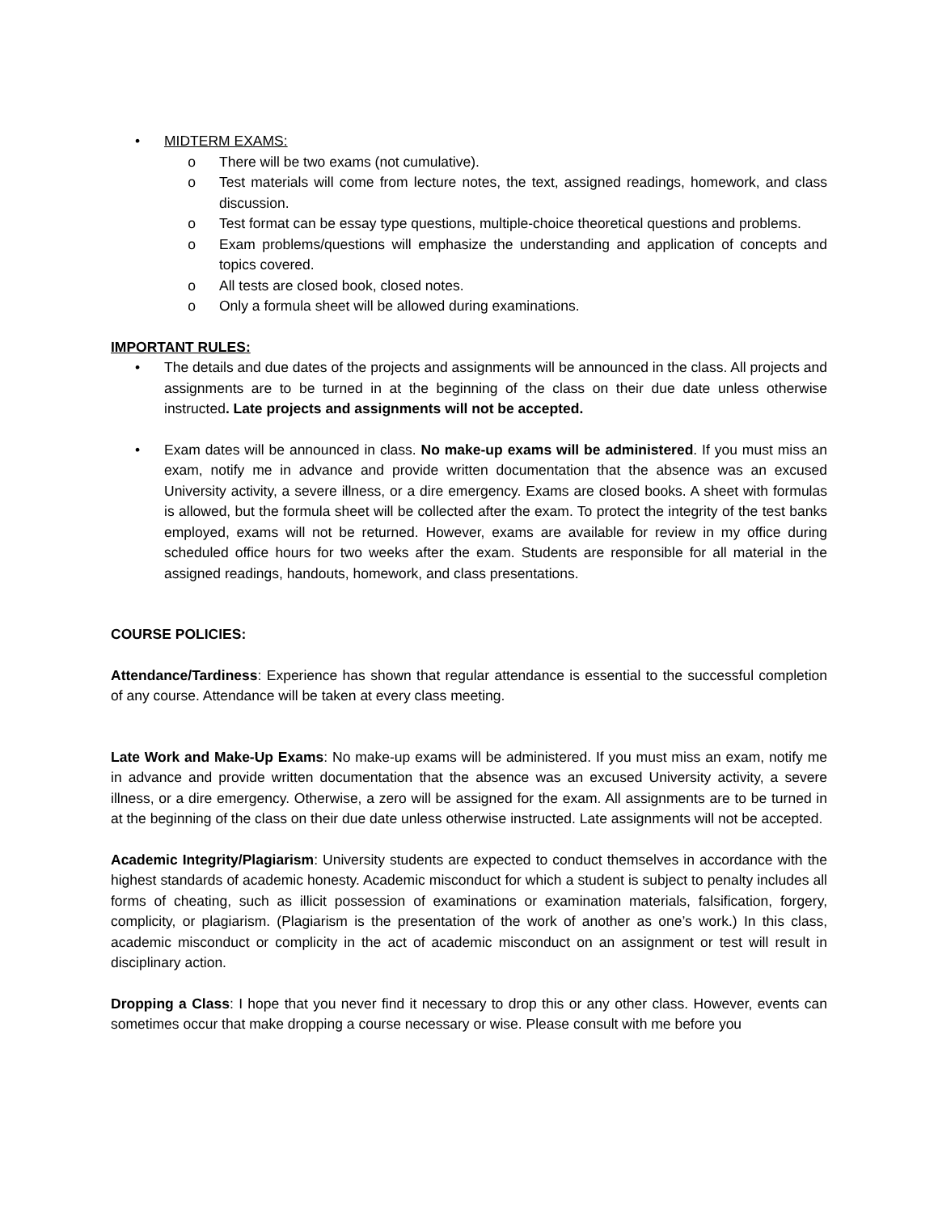• MIDTERM EXAMS:
o There will be two exams (not cumulative).
o Test materials will come from lecture notes, the text, assigned readings, homework, and class discussion.
o Test format can be essay type questions, multiple-choice theoretical questions and problems.
o Exam problems/questions will emphasize the understanding and application of concepts and topics covered.
o All tests are closed book, closed notes.
o Only a formula sheet will be allowed during examinations.
IMPORTANT RULES:
• The details and due dates of the projects and assignments will be announced in the class. All projects and assignments are to be turned in at the beginning of the class on their due date unless otherwise instructed. Late projects and assignments will not be accepted.
• Exam dates will be announced in class. No make-up exams will be administered. If you must miss an exam, notify me in advance and provide written documentation that the absence was an excused University activity, a severe illness, or a dire emergency. Exams are closed books. A sheet with formulas is allowed, but the formula sheet will be collected after the exam. To protect the integrity of the test banks employed, exams will not be returned. However, exams are available for review in my office during scheduled office hours for two weeks after the exam. Students are responsible for all material in the assigned readings, handouts, homework, and class presentations.
COURSE POLICIES:
Attendance/Tardiness: Experience has shown that regular attendance is essential to the successful completion of any course. Attendance will be taken at every class meeting.
Late Work and Make-Up Exams: No make-up exams will be administered. If you must miss an exam, notify me in advance and provide written documentation that the absence was an excused University activity, a severe illness, or a dire emergency. Otherwise, a zero will be assigned for the exam. All assignments are to be turned in at the beginning of the class on their due date unless otherwise instructed. Late assignments will not be accepted.
Academic Integrity/Plagiarism: University students are expected to conduct themselves in accordance with the highest standards of academic honesty. Academic misconduct for which a student is subject to penalty includes all forms of cheating, such as illicit possession of examinations or examination materials, falsification, forgery, complicity, or plagiarism. (Plagiarism is the presentation of the work of another as one’s work.) In this class, academic misconduct or complicity in the act of academic misconduct on an assignment or test will result in disciplinary action.
Dropping a Class: I hope that you never find it necessary to drop this or any other class. However, events can sometimes occur that make dropping a course necessary or wise. Please consult with me before you